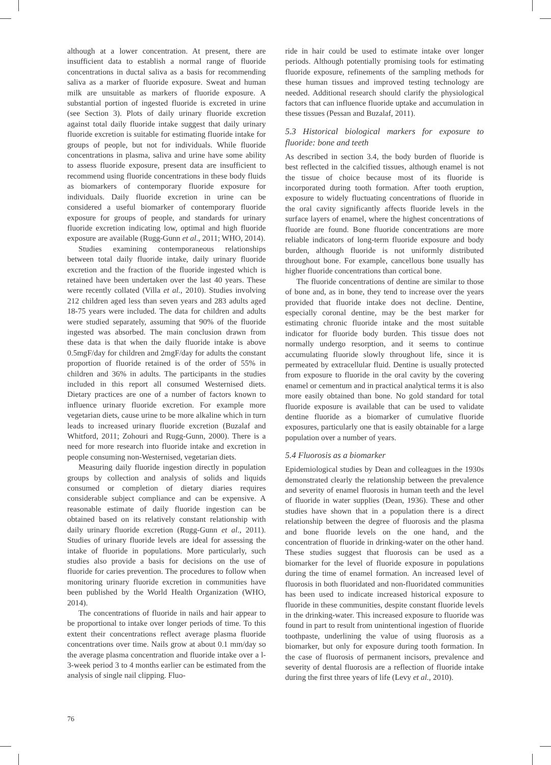although at a lower concentration. At present, there are insufficient data to establish a normal range of fluoride concentrations in ductal saliva as a basis for recommending saliva as a marker of fluoride exposure. Sweat and human milk are unsuitable as markers of fluoride exposure. A substantial portion of ingested fluoride is excreted in urine (see Section 3). Plots of daily urinary fluoride excretion against total daily fluoride intake suggest that daily urinary fluoride excretion is suitable for estimating fluoride intake for groups of people, but not for individuals. While fluoride concentrations in plasma, saliva and urine have some ability to assess fluoride exposure, present data are insufficient to recommend using fluoride concentrations in these body fluids as biomarkers of contemporary fluoride exposure for individuals. Daily fluoride excretion in urine can be considered a useful biomarker of contemporary fluoride exposure for groups of people, and standards for urinary fluoride excretion indicating low, optimal and high fluoride exposure are available (Rugg-Gunn et al., 2011; WHO, 2014).
Studies examining contemporaneous relationships between total daily fluoride intake, daily urinary fluoride excretion and the fraction of the fluoride ingested which is retained have been undertaken over the last 40 years. These were recently collated (Villa et al., 2010). Studies involving 212 children aged less than seven years and 283 adults aged 18-75 years were included. The data for children and adults were studied separately, assuming that 90% of the fluoride ingested was absorbed. The main conclusion drawn from these data is that when the daily fluoride intake is above 0.5mgF/day for children and 2mgF/day for adults the constant proportion of fluoride retained is of the order of 55% in children and 36% in adults. The participants in the studies included in this report all consumed Westernised diets. Dietary practices are one of a number of factors known to influence urinary fluoride excretion. For example more vegetarian diets, cause urine to be more alkaline which in turn leads to increased urinary fluoride excretion (Buzalaf and Whitford, 2011; Zohouri and Rugg-Gunn, 2000). There is a need for more research into fluoride intake and excretion in people consuming non-Westernised, vegetarian diets.
Measuring daily fluoride ingestion directly in population groups by collection and analysis of solids and liquids consumed or completion of dietary diaries requires considerable subject compliance and can be expensive. A reasonable estimate of daily fluoride ingestion can be obtained based on its relatively constant relationship with daily urinary fluoride excretion (Rugg-Gunn et al., 2011). Studies of urinary fluoride levels are ideal for assessing the intake of fluoride in populations. More particularly, such studies also provide a basis for decisions on the use of fluoride for caries prevention. The procedures to follow when monitoring urinary fluoride excretion in communities have been published by the World Health Organization (WHO, 2014).
The concentrations of fluoride in nails and hair appear to be proportional to intake over longer periods of time. To this extent their concentrations reflect average plasma fluoride concentrations over time. Nails grow at about 0.1 mm/day so the average plasma concentration and fluoride intake over a l-3-week period 3 to 4 months earlier can be estimated from the analysis of single nail clipping. Fluo-
ride in hair could be used to estimate intake over longer periods. Although potentially promising tools for estimating fluoride exposure, refinements of the sampling methods for these human tissues and improved testing technology are needed. Additional research should clarify the physiological factors that can influence fluoride uptake and accumulation in these tissues (Pessan and Buzalaf, 2011).
5.3 Historical biological markers for exposure to fluoride: bone and teeth
As described in section 3.4, the body burden of fluoride is best reflected in the calcified tissues, although enamel is not the tissue of choice because most of its fluoride is incorporated during tooth formation. After tooth eruption, exposure to widely fluctuating concentrations of fluoride in the oral cavity significantly affects fluoride levels in the surface layers of enamel, where the highest concentrations of fluoride are found. Bone fluoride concentrations are more reliable indicators of long-term fluoride exposure and body burden, although fluoride is not uniformly distributed throughout bone. For example, cancellous bone usually has higher fluoride concentrations than cortical bone.
The fluoride concentrations of dentine are similar to those of bone and, as in bone, they tend to increase over the years provided that fluoride intake does not decline. Dentine, especially coronal dentine, may be the best marker for estimating chronic fluoride intake and the most suitable indicator for fluoride body burden. This tissue does not normally undergo resorption, and it seems to continue accumulating fluoride slowly throughout life, since it is permeated by extracellular fluid. Dentine is usually protected from exposure to fluoride in the oral cavity by the covering enamel or cementum and in practical analytical terms it is also more easily obtained than bone. No gold standard for total fluoride exposure is available that can be used to validate dentine fluoride as a biomarker of cumulative fluoride exposures, particularly one that is easily obtainable for a large population over a number of years.
5.4 Fluorosis as a biomarker
Epidemiological studies by Dean and colleagues in the 1930s demonstrated clearly the relationship between the prevalence and severity of enamel fluorosis in human teeth and the level of fluoride in water supplies (Dean, 1936). These and other studies have shown that in a population there is a direct relationship between the degree of fluorosis and the plasma and bone fluoride levels on the one hand, and the concentration of fluoride in drinking-water on the other hand. These studies suggest that fluorosis can be used as a biomarker for the level of fluoride exposure in populations during the time of enamel formation. An increased level of fluorosis in both fluoridated and non-fluoridated communities has been used to indicate increased historical exposure to fluoride in these communities, despite constant fluoride levels in the drinking-water. This increased exposure to fluoride was found in part to result from unintentional ingestion of fluoride toothpaste, underlining the value of using fluorosis as a biomarker, but only for exposure during tooth formation. In the case of fluorosis of permanent incisors, prevalence and severity of dental fluorosis are a reflection of fluoride intake during the first three years of life (Levy et al., 2010).
76